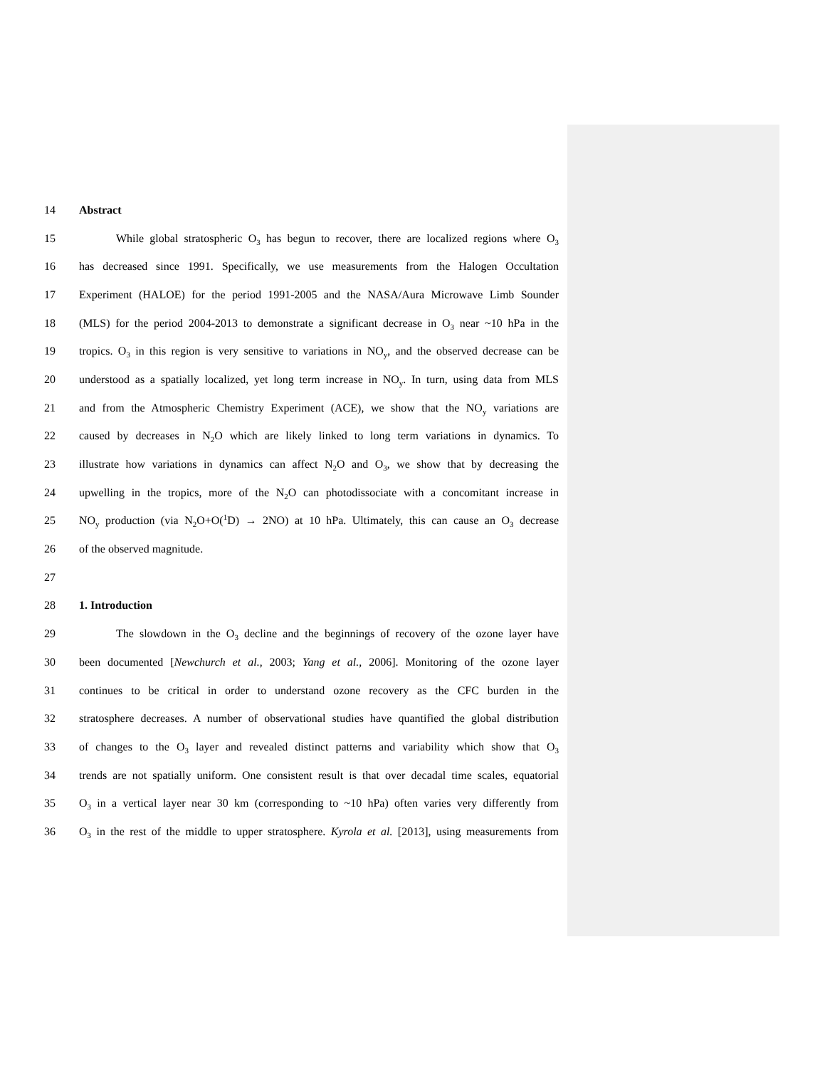14 Abstract
15 While global stratospheric O<sub>3</sub> has begun to recover, there are localized regions where O<sub>3</sub>
16 has decreased since 1991. Specifically, we use measurements from the Halogen Occultation
17 Experiment (HALOE) for the period 1991-2005 and the NASA/Aura Microwave Limb Sounder
18 (MLS) for the period 2004-2013 to demonstrate a significant decrease in O<sub>3</sub> near ~10 hPa in the
19 tropics. O<sub>3</sub> in this region is very sensitive to variations in NO<sub>y</sub>, and the observed decrease can be
20 understood as a spatially localized, yet long term increase in NO<sub>y</sub>. In turn, using data from MLS
21 and from the Atmospheric Chemistry Experiment (ACE), we show that the NO<sub>y</sub> variations are
22 caused by decreases in N<sub>2</sub>O which are likely linked to long term variations in dynamics. To
23 illustrate how variations in dynamics can affect N<sub>2</sub>O and O<sub>3</sub>, we show that by decreasing the
24 upwelling in the tropics, more of the N<sub>2</sub>O can photodissociate with a concomitant increase in
25 NO<sub>y</sub> production (via N<sub>2</sub>O+O(<sup>1</sup>D) → 2NO) at 10 hPa. Ultimately, this can cause an O<sub>3</sub> decrease
26 of the observed magnitude.
27
28 1. Introduction
29 The slowdown in the O<sub>3</sub> decline and the beginnings of recovery of the ozone layer have
30 been documented [Newchurch et al., 2003; Yang et al., 2006]. Monitoring of the ozone layer
31 continues to be critical in order to understand ozone recovery as the CFC burden in the
32 stratosphere decreases. A number of observational studies have quantified the global distribution
33 of changes to the O<sub>3</sub> layer and revealed distinct patterns and variability which show that O<sub>3</sub>
34 trends are not spatially uniform. One consistent result is that over decadal time scales, equatorial
35 O<sub>3</sub> in a vertical layer near 30 km (corresponding to ~10 hPa) often varies very differently from
36 O<sub>3</sub> in the rest of the middle to upper stratosphere. Kyrola et al. [2013], using measurements from